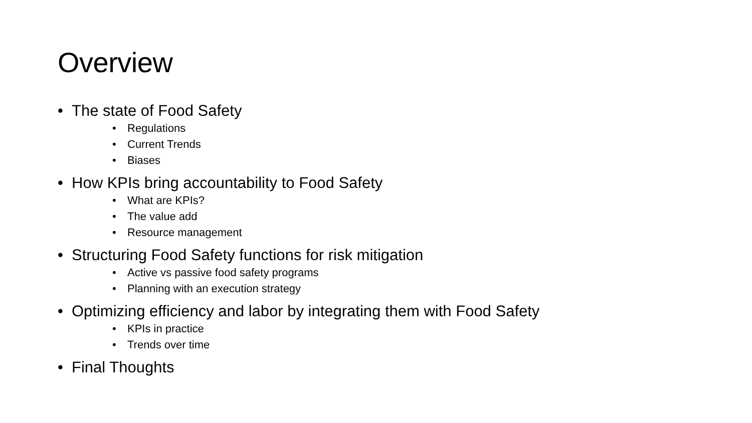Overview
• The state of Food Safety
• Regulations
• Current Trends
• Biases
• How KPIs bring accountability to Food Safety
• What are KPIs?
• The value add
• Resource management
• Structuring Food Safety functions for risk mitigation
• Active vs passive food safety programs
• Planning with an execution strategy
• Optimizing efficiency and labor by integrating them with Food Safety
• KPIs in practice
• Trends over time
• Final Thoughts